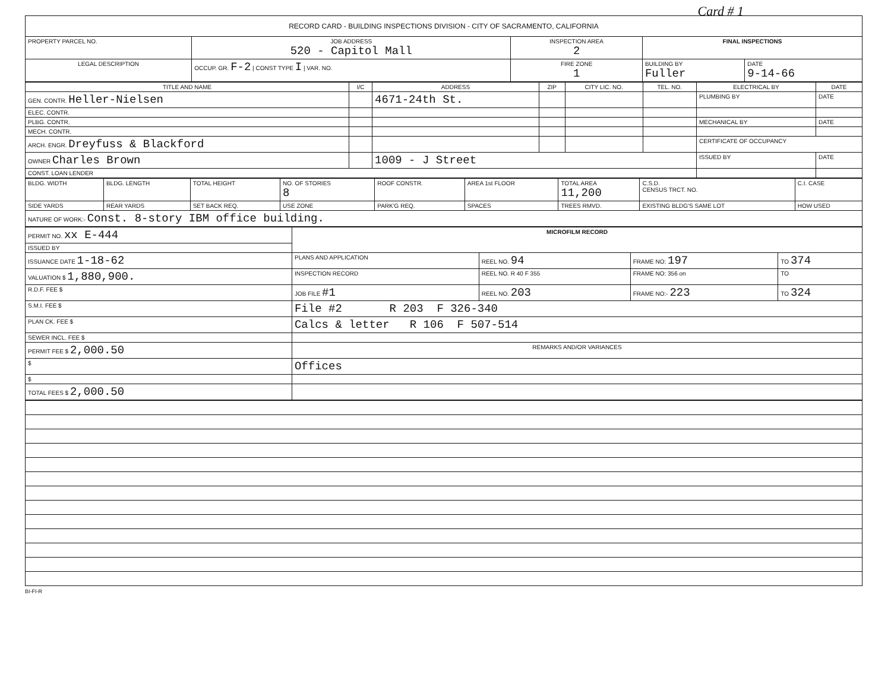Card # 1
| RECORD CARD - BUILDING INSPECTIONS DIVISION - CITY OF SACRAMENTO, CALIFORNIA | | | | | |
| --- | --- | --- | --- | --- | --- |
| PROPERTY PARCEL NO. | JOB ADDRESS 520 - Capitol Mall | | INSPECTION AREA 2 | FINAL INSPECTIONS | |
| LEGAL DESCRIPTION | | OCCUP. GR. F-2 / CONST TYPE I / VAR. NO. | FIRE ZONE 1 | BUILDING BY Fuller | DATE 9-14-66 |
| TITLE AND NAME | I/C | ADDRESS | ZIP | CITY LIC. NO. | TEL. NO. | ELECTRICAL BY | DATE |
| --- | --- | --- | --- | --- | --- | --- | --- |
| GEN. CONTR. Heller-Nielsen | | 4671-24th St. | | | | PLUMBING BY | DATE |
| ELEC. CONTR. | | | | | | | |
| PLBG. CONTR. | | | | | | MECHANICAL BY | DATE |
| MECH. CONTR. | | | | | | | |
| ARCH. ENGR. Dreyfuss & Blackford | | | | | | CERTIFICATE OF OCCUPANCY | |
| OWNER Charles Brown | | 1009 - J Street | | | | ISSUED BY | DATE |
| CONST. LOAN LENDER | | | | | | | |
| BLDG. WIDTH | BLDG. LENGTH | TOTAL HEIGHT | NO. OF STORIES 8 | ROOF CONSTR. | AREA 1st FLOOR | TOTAL AREA 11,200 | C.S.D. CENSUS TRCT. NO. | C.I. CASE |
| SIDE YARDS | REAR YARDS | SET BACK REQ. | USE ZONE | PARK'G REQ. | SPACES | TREES RMVD. | EXISTING BLDG'S SAME LOT | HOW USED |
| NATURE OF WORK:- Const. 8-story IBM office building. | | | | | | | | |
| PERMIT NO. xx E-444 | MICROFILM RECORD | | | |
| ISSUED BY | | | | |
| ISSUANCE DATE 1-18-62 | PLANS AND APPLICATION | REEL NO. 94 | FRAME NO: 197 | TO 374 |
| VALUATION $ 1,880,900. | INSPECTION RECORD | REEL NO. R 40 F 355 | FRAME NO: 356 on | TO |
| R.D.F. FEE $ | JOB FILE #1 | REEL NO. 203 | FRAME NO:- 223 | TO 324 |
| S.M.I. FEE $ | File #2 R 203 F 326-340 | | | |
| PLAN CK. FEE $ | Calcs & letter R 106 F 507-514 | | | |
| SEWER INCL. FEE $ | | | | |
| PERMIT FEE $ 2,000.50 | REMARKS AND/OR VARIANCES | | | |
| $ | Offices | | | |
| $ | | | | |
| TOTAL FEES $ 2,000.50 | | | | |
BI-FI-R